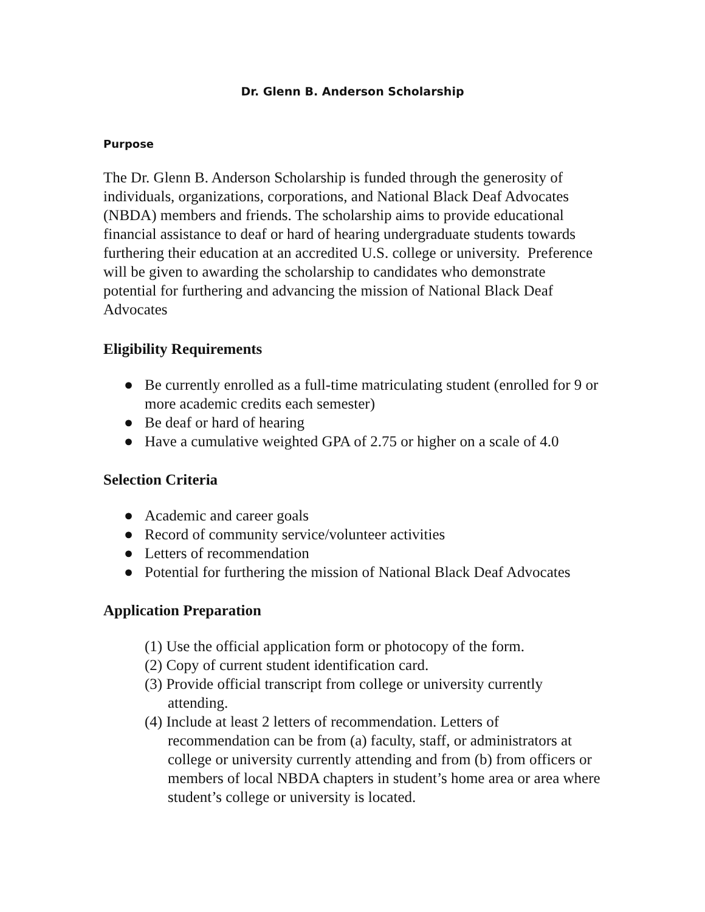Dr. Glenn B. Anderson Scholarship
Purpose
The Dr. Glenn B. Anderson Scholarship is funded through the generosity of individuals, organizations, corporations, and National Black Deaf Advocates (NBDA) members and friends. The scholarship aims to provide educational financial assistance to deaf or hard of hearing undergraduate students towards furthering their education at an accredited U.S. college or university. Preference will be given to awarding the scholarship to candidates who demonstrate potential for furthering and advancing the mission of National Black Deaf Advocates
Eligibility Requirements
● Be currently enrolled as a full-time matriculating student (enrolled for 9 or more academic credits each semester)
● Be deaf or hard of hearing
● Have a cumulative weighted GPA of 2.75 or higher on a scale of 4.0
Selection Criteria
● Academic and career goals
● Record of community service/volunteer activities
● Letters of recommendation
● Potential for furthering the mission of National Black Deaf Advocates
Application Preparation
(1) Use the official application form or photocopy of the form.
(2) Copy of current student identification card.
(3) Provide official transcript from college or university currently attending.
(4) Include at least 2 letters of recommendation. Letters of recommendation can be from (a) faculty, staff, or administrators at college or university currently attending and from (b) from officers or members of local NBDA chapters in student’s home area or area where student’s college or university is located.